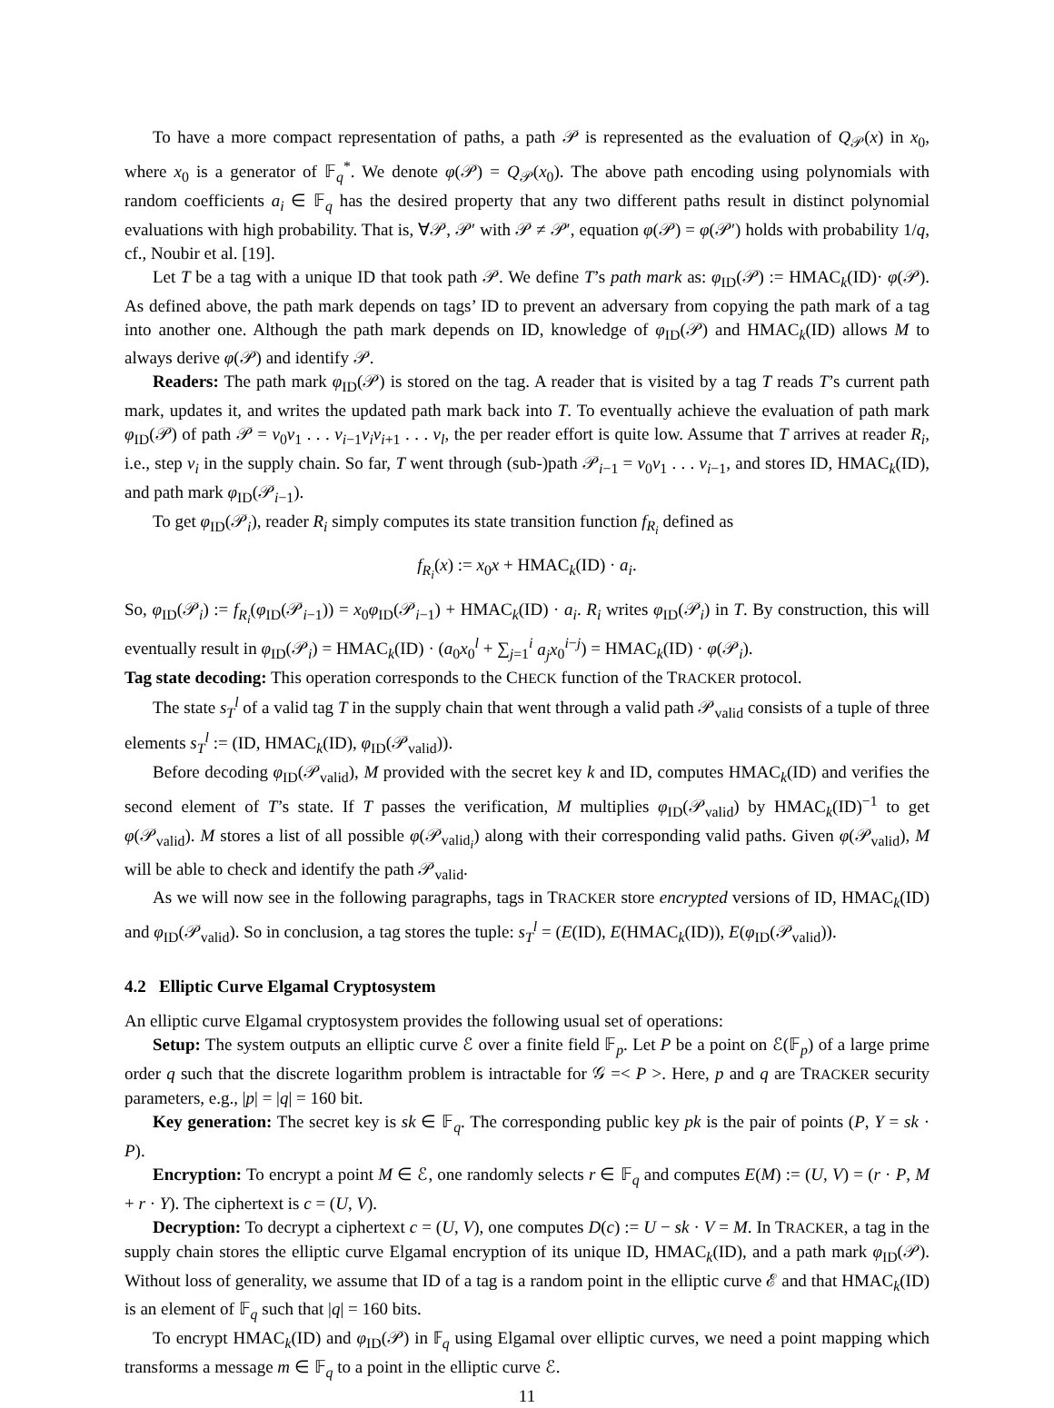To have a more compact representation of paths, a path 𝒫 is represented as the evaluation of Q<sub>𝒫</sub>(x) in x<sub>0</sub>, where x<sub>0</sub> is a generator of 𝔽<sub>q</sub><sup>*</sup>. We denote φ(𝒫) = Q<sub>𝒫</sub>(x<sub>0</sub>). The above path encoding using polynomials with random coefficients a<sub>i</sub> ∈ 𝔽<sub>q</sub> has the desired property that any two different paths result in distinct polynomial evaluations with high probability. That is, ∀𝒫, 𝒫′ with 𝒫 ≠ 𝒫′, equation φ(𝒫) = φ(𝒫′) holds with probability 1/q, cf., Noubir et al. [19].
Let T be a tag with a unique ID that took path 𝒫. We define T’s path mark as: φ<sub>ID</sub>(𝒫) := HMAC<sub>k</sub>(ID)· φ(𝒫). As defined above, the path mark depends on tags’ ID to prevent an adversary from copying the path mark of a tag into another one. Although the path mark depends on ID, knowledge of φ<sub>ID</sub>(𝒫) and HMAC<sub>k</sub>(ID) allows M to always derive φ(𝒫) and identify 𝒫.
Readers: The path mark φ<sub>ID</sub>(𝒫) is stored on the tag. A reader that is visited by a tag T reads T’s current path mark, updates it, and writes the updated path mark back into T. To eventually achieve the evaluation of path mark φ<sub>ID</sub>(𝒫) of path 𝒫 = v<sub>0</sub>v<sub>1</sub> . . . v<sub>i−1</sub>v<sub>i</sub>v<sub>i+1</sub> . . . v<sub>l</sub>, the per reader effort is quite low. Assume that T arrives at reader R<sub>i</sub>, i.e., step v<sub>i</sub> in the supply chain. So far, T went through (sub-)path 𝒫<sub>i−1</sub> = v<sub>0</sub>v<sub>1</sub> . . . v<sub>i−1</sub>, and stores ID, HMAC<sub>k</sub>(ID), and path mark φ<sub>ID</sub>(𝒫<sub>i−1</sub>).
To get φ<sub>ID</sub>(𝒫<sub>i</sub>), reader R<sub>i</sub> simply computes its state transition function f<sub>R<sub>i</sub></sub> defined as
f<sub>R<sub>i</sub></sub>(x) := x<sub>0</sub>x + HMAC<sub>k</sub>(ID) · a<sub>i</sub>.
So, φ<sub>ID</sub>(𝒫<sub>i</sub>) := f<sub>R<sub>i</sub></sub>(φ<sub>ID</sub>(𝒫<sub>i−1</sub>)) = x<sub>0</sub>φ<sub>ID</sub>(𝒫<sub>i−1</sub>) + HMAC<sub>k</sub>(ID) · a<sub>i</sub>. R<sub>i</sub> writes φ<sub>ID</sub>(𝒫<sub>i</sub>) in T. By construction, this will eventually result in φ<sub>ID</sub>(𝒫<sub>i</sub>) = HMAC<sub>k</sub>(ID) · (a<sub>0</sub>x<sub>0</sub><sup>l</sup> + ∑<sub>j=1</sub><sup>i</sup> a<sub>j</sub>x<sub>0</sub><sup>i−j</sup>) = HMAC<sub>k</sub>(ID) · φ(𝒫<sub>i</sub>).
Tag state decoding: This operation corresponds to the CHECK function of the TRACKER protocol.
The state s<sub>T</sub><sup>l</sup> of a valid tag T in the supply chain that went through a valid path 𝒫<sub>valid</sub> consists of a tuple of three elements s<sub>T</sub><sup>l</sup> := (ID, HMAC<sub>k</sub>(ID), φ<sub>ID</sub>(𝒫<sub>valid</sub>)).
Before decoding φ<sub>ID</sub>(𝒫<sub>valid</sub>), M provided with the secret key k and ID, computes HMAC<sub>k</sub>(ID) and verifies the second element of T’s state. If T passes the verification, M multiplies φ<sub>ID</sub>(𝒫<sub>valid</sub>) by HMAC<sub>k</sub>(ID)<sup>−1</sup> to get φ(𝒫<sub>valid</sub>). M stores a list of all possible φ(𝒫<sub>valid<sub>i</sub></sub>) along with their corresponding valid paths. Given φ(𝒫<sub>valid</sub>), M will be able to check and identify the path 𝒫<sub>valid</sub>.
As we will now see in the following paragraphs, tags in TRACKER store encrypted versions of ID, HMAC<sub>k</sub>(ID) and φ<sub>ID</sub>(𝒫<sub>valid</sub>). So in conclusion, a tag stores the tuple: s<sub>T</sub><sup>l</sup> = (E(ID), E(HMAC<sub>k</sub>(ID)), E(φ<sub>ID</sub>(𝒫<sub>valid</sub>)).
4.2 Elliptic Curve Elgamal Cryptosystem
An elliptic curve Elgamal cryptosystem provides the following usual set of operations:
Setup: The system outputs an elliptic curve ℰ over a finite field 𝔽<sub>p</sub>. Let P be a point on ℰ(𝔽<sub>p</sub>) of a large prime order q such that the discrete logarithm problem is intractable for 𝒢 =< P >. Here, p and q are TRACKER security parameters, e.g., |p| = |q| = 160 bit.
Key generation: The secret key is sk ∈ 𝔽<sub>q</sub>. The corresponding public key pk is the pair of points (P, Y = sk · P).
Encryption: To encrypt a point M ∈ ℰ, one randomly selects r ∈ 𝔽<sub>q</sub> and computes E(M) := (U, V) = (r · P, M + r · Y). The ciphertext is c = (U, V).
Decryption: To decrypt a ciphertext c = (U, V), one computes D(c) := U − sk · V = M. In TRACKER, a tag in the supply chain stores the elliptic curve Elgamal encryption of its unique ID, HMAC<sub>k</sub>(ID), and a path mark φ<sub>ID</sub>(𝒫). Without loss of generality, we assume that ID of a tag is a random point in the elliptic curve ℰ and that HMAC<sub>k</sub>(ID) is an element of 𝔽<sub>q</sub> such that |q| = 160 bits.
To encrypt HMAC<sub>k</sub>(ID) and φ<sub>ID</sub>(𝒫) in 𝔽<sub>q</sub> using Elgamal over elliptic curves, we need a point mapping which transforms a message m ∈ 𝔽<sub>q</sub> to a point in the elliptic curve ℰ.
11